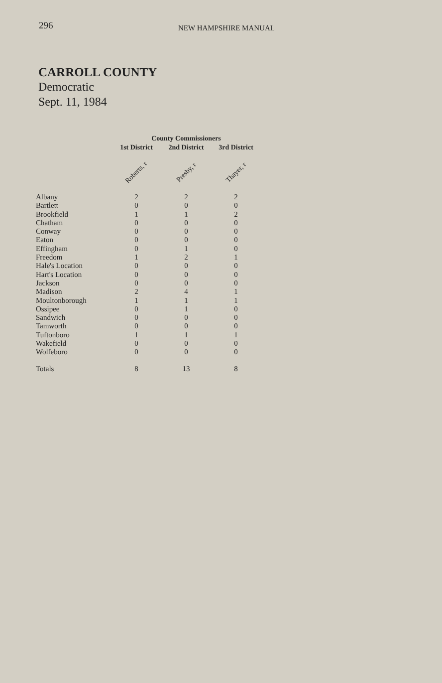296
NEW HAMPSHIRE MANUAL
CARROLL COUNTY
Democratic
Sept. 11, 1984
| | County Commissioners | | |
| --- | --- | --- | --- |
| | 1st District | 2nd District | 3rd District |
| | Roberts, r | Presby, r | Thayer, r |
| Albany | 2 | 2 | 2 |
| Bartlett | 0 | 0 | 0 |
| Brookfield | 1 | 1 | 2 |
| Chatham | 0 | 0 | 0 |
| Conway | 0 | 0 | 0 |
| Eaton | 0 | 0 | 0 |
| Effingham | 0 | 1 | 0 |
| Freedom | 1 | 2 | 1 |
| Hale's Location | 0 | 0 | 0 |
| Hart's Location | 0 | 0 | 0 |
| Jackson | 0 | 0 | 0 |
| Madison | 2 | 4 | 1 |
| Moultonborough | 1 | 1 | 1 |
| Ossipee | 0 | 1 | 0 |
| Sandwich | 0 | 0 | 0 |
| Tamworth | 0 | 0 | 0 |
| Tuftonboro | 1 | 1 | 1 |
| Wakefield | 0 | 0 | 0 |
| Wolfeboro | 0 | 0 | 0 |
| Totals | 8 | 13 | 8 |